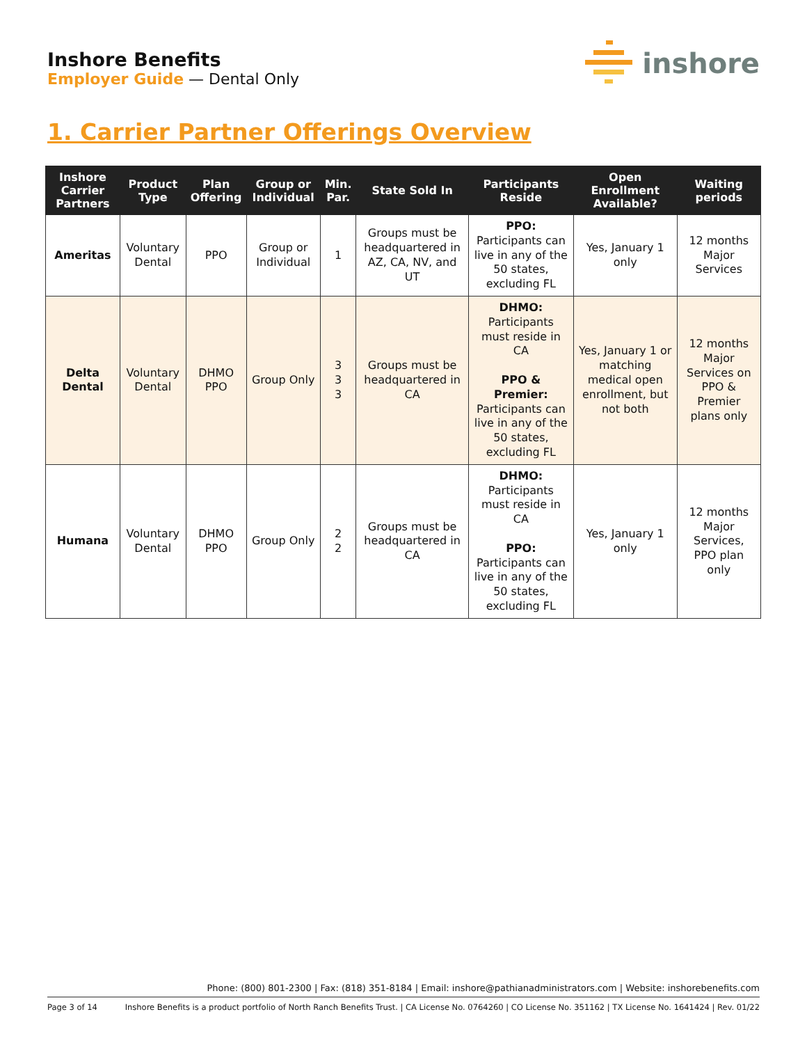Inshore Benefits
Employer Guide — Dental Only
inshore
1. Carrier Partner Offerings Overview
| Inshore Carrier Partners | Product Type | Plan Offering | Group or Individual | Min. Par. | State Sold In | Participants Reside | Open Enrollment Available? | Waiting periods |
| --- | --- | --- | --- | --- | --- | --- | --- | --- |
| Ameritas | Voluntary Dental | PPO | Group or Individual | 1 | Groups must be headquartered in AZ, CA, NV, and UT | PPO: Participants can live in any of the 50 states, excluding FL | Yes, January 1 only | 12 months Major Services |
| Delta Dental | Voluntary Dental | DHMO PPO | Group Only | 3 3 3 | Groups must be headquartered in CA | DHMO: Participants must reside in CA PPO & Premier: Participants can live in any of the 50 states, excluding FL | Yes, January 1 or matching medical open enrollment, but not both | 12 months Major Services on PPO & Premier plans only |
| Humana | Voluntary Dental | DHMO PPO | Group Only | 2 2 | Groups must be headquartered in CA | DHMO: Participants must reside in CA PPO: Participants can live in any of the 50 states, excluding FL | Yes, January 1 only | 12 months Major Services, PPO plan only |
Phone: (800) 801-2300 | Fax: (818) 351-8184 | Email: inshore@pathianadministrators.com | Website: inshorebenefits.com
Page 3 of 14 Inshore Benefits is a product portfolio of North Ranch Benefits Trust. | CA License No. 0764260 | CO License No. 351162 | TX License No. 1641424 | Rev. 01/22